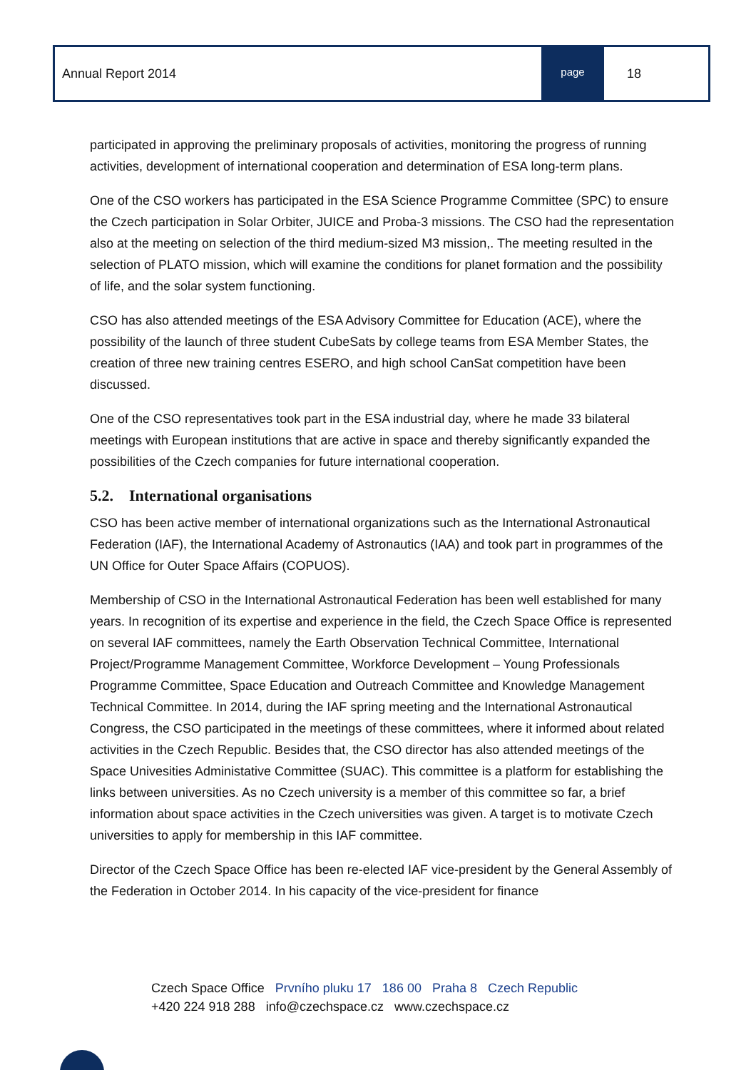Annual Report 2014
page
18
participated in approving the preliminary proposals of activities, monitoring the progress of running activities, development of international cooperation and determination of ESA long-term plans.
One of the CSO workers has participated in the ESA Science Programme Committee (SPC) to ensure the Czech participation in Solar Orbiter, JUICE and Proba-3 missions. The CSO had the representation also at the meeting on selection of the third medium-sized M3 mission,. The meeting resulted in the selection of PLATO mission, which will examine the conditions for planet formation and the possibility of life, and the solar system functioning.
CSO has also attended meetings of the ESA Advisory Committee for Education (ACE), where the possibility of the launch of three student CubeSats by college teams from ESA Member States, the creation of three new training centres ESERO, and high school CanSat competition have been discussed.
One of the CSO representatives took part in the ESA industrial day, where he made 33 bilateral meetings with European institutions that are active in space and thereby significantly expanded the possibilities of the Czech companies for future international cooperation.
5.2. International organisations
CSO has been active member of international organizations such as the International Astronautical Federation (IAF), the International Academy of Astronautics (IAA) and took part in programmes of the UN Office for Outer Space Affairs (COPUOS).
Membership of CSO in the International Astronautical Federation has been well established for many years. In recognition of its expertise and experience in the field, the Czech Space Office is represented on several IAF committees, namely the Earth Observation Technical Committee, International Project/Programme Management Committee, Workforce Development – Young Professionals Programme Committee, Space Education and Outreach Committee and Knowledge Management Technical Committee. In 2014, during the IAF spring meeting and the International Astronautical Congress, the CSO participated in the meetings of these committees, where it informed about related activities in the Czech Republic. Besides that, the CSO director has also attended meetings of the Space Univesities Administative Committee (SUAC). This committee is a platform for establishing the links between universities. As no Czech university is a member of this committee so far, a brief information about space activities in the Czech universities was given. A target is to motivate Czech universities to apply for membership in this IAF committee.
Director of the Czech Space Office has been re-elected IAF vice-president by the General Assembly of the Federation in October 2014. In his capacity of the vice-president for finance
Czech Space Office Prvního pluku 17 186 00 Praha 8 Czech Republic
+420 224 918 288 info@czechspace.cz www.czechspace.cz